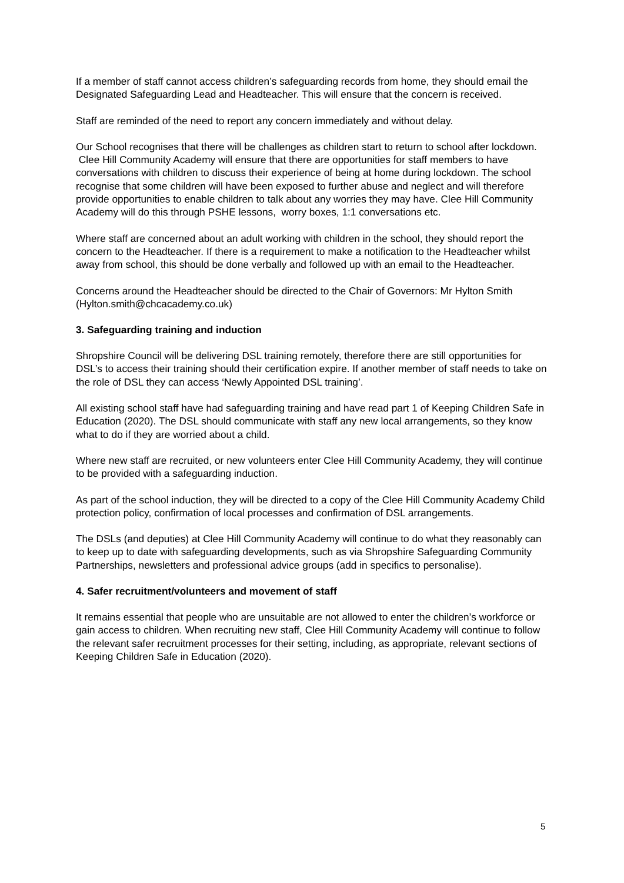If a member of staff cannot access children’s safeguarding records from home, they should email the Designated Safeguarding Lead and Headteacher. This will ensure that the concern is received.
Staff are reminded of the need to report any concern immediately and without delay.
Our School recognises that there will be challenges as children start to return to school after lockdown. Clee Hill Community Academy will ensure that there are opportunities for staff members to have conversations with children to discuss their experience of being at home during lockdown. The school recognise that some children will have been exposed to further abuse and neglect and will therefore provide opportunities to enable children to talk about any worries they may have. Clee Hill Community Academy will do this through PSHE lessons, worry boxes, 1:1 conversations etc.
Where staff are concerned about an adult working with children in the school, they should report the concern to the Headteacher. If there is a requirement to make a notification to the Headteacher whilst away from school, this should be done verbally and followed up with an email to the Headteacher.
Concerns around the Headteacher should be directed to the Chair of Governors: Mr Hylton Smith (Hylton.smith@chcacademy.co.uk)
3. Safeguarding training and induction
Shropshire Council will be delivering DSL training remotely, therefore there are still opportunities for DSL’s to access their training should their certification expire. If another member of staff needs to take on the role of DSL they can access ‘Newly Appointed DSL training’.
All existing school staff have had safeguarding training and have read part 1 of Keeping Children Safe in Education (2020). The DSL should communicate with staff any new local arrangements, so they know what to do if they are worried about a child.
Where new staff are recruited, or new volunteers enter Clee Hill Community Academy, they will continue to be provided with a safeguarding induction.
As part of the school induction, they will be directed to a copy of the Clee Hill Community Academy Child protection policy, confirmation of local processes and confirmation of DSL arrangements.
The DSLs (and deputies) at Clee Hill Community Academy will continue to do what they reasonably can to keep up to date with safeguarding developments, such as via Shropshire Safeguarding Community Partnerships, newsletters and professional advice groups (add in specifics to personalise).
4. Safer recruitment/volunteers and movement of staff
It remains essential that people who are unsuitable are not allowed to enter the children’s workforce or gain access to children. When recruiting new staff, Clee Hill Community Academy will continue to follow the relevant safer recruitment processes for their setting, including, as appropriate, relevant sections of Keeping Children Safe in Education (2020).
5